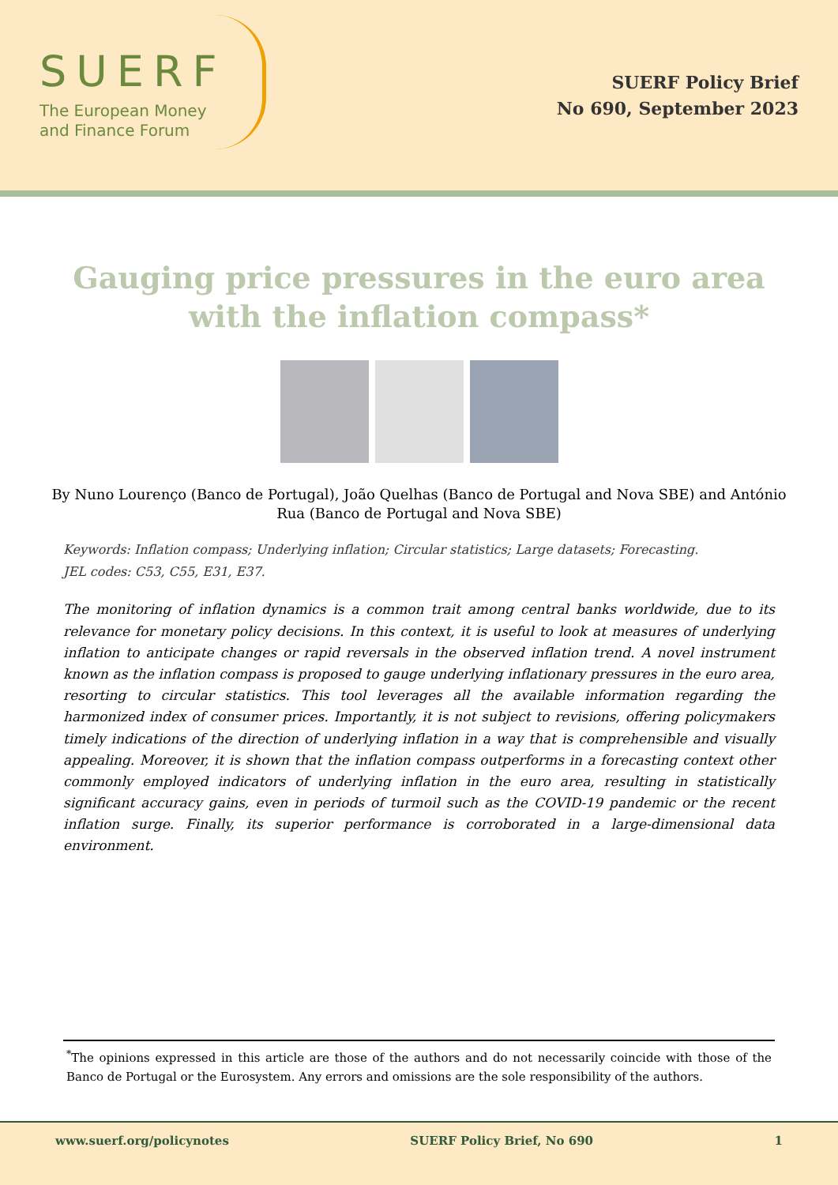SUERF
The European Money
and Finance Forum
SUERF Policy Brief
No 690, September 2023
Gauging price pressures in the euro area
with the inflation compass*
By Nuno Lourenço (Banco de Portugal), João Quelhas (Banco de Portugal and Nova SBE) and António Rua (Banco de Portugal and Nova SBE)
Keywords: Inflation compass; Underlying inflation; Circular statistics; Large datasets; Forecasting.
JEL codes: C53, C55, E31, E37.
The monitoring of inflation dynamics is a common trait among central banks worldwide, due to its relevance for monetary policy decisions. In this context, it is useful to look at measures of underlying inflation to anticipate changes or rapid reversals in the observed inflation trend. A novel instrument known as the inflation compass is proposed to gauge underlying inflationary pressures in the euro area, resorting to circular statistics. This tool leverages all the available information regarding the harmonized index of consumer prices. Importantly, it is not subject to revisions, offering policymakers timely indications of the direction of underlying inflation in a way that is comprehensible and visually appealing. Moreover, it is shown that the inflation compass outperforms in a forecasting context other commonly employed indicators of underlying inflation in the euro area, resulting in statistically significant accuracy gains, even in periods of turmoil such as the COVID-19 pandemic or the recent inflation surge. Finally, its superior performance is corroborated in a large-dimensional data environment.
<sup>*</sup> The opinions expressed in this article are those of the authors and do not necessarily coincide with those of the Banco de Portugal or the Eurosystem. Any errors and omissions are the sole responsibility of the authors.
www.suerf.org/policynotes SUERF Policy Brief, No 690 1